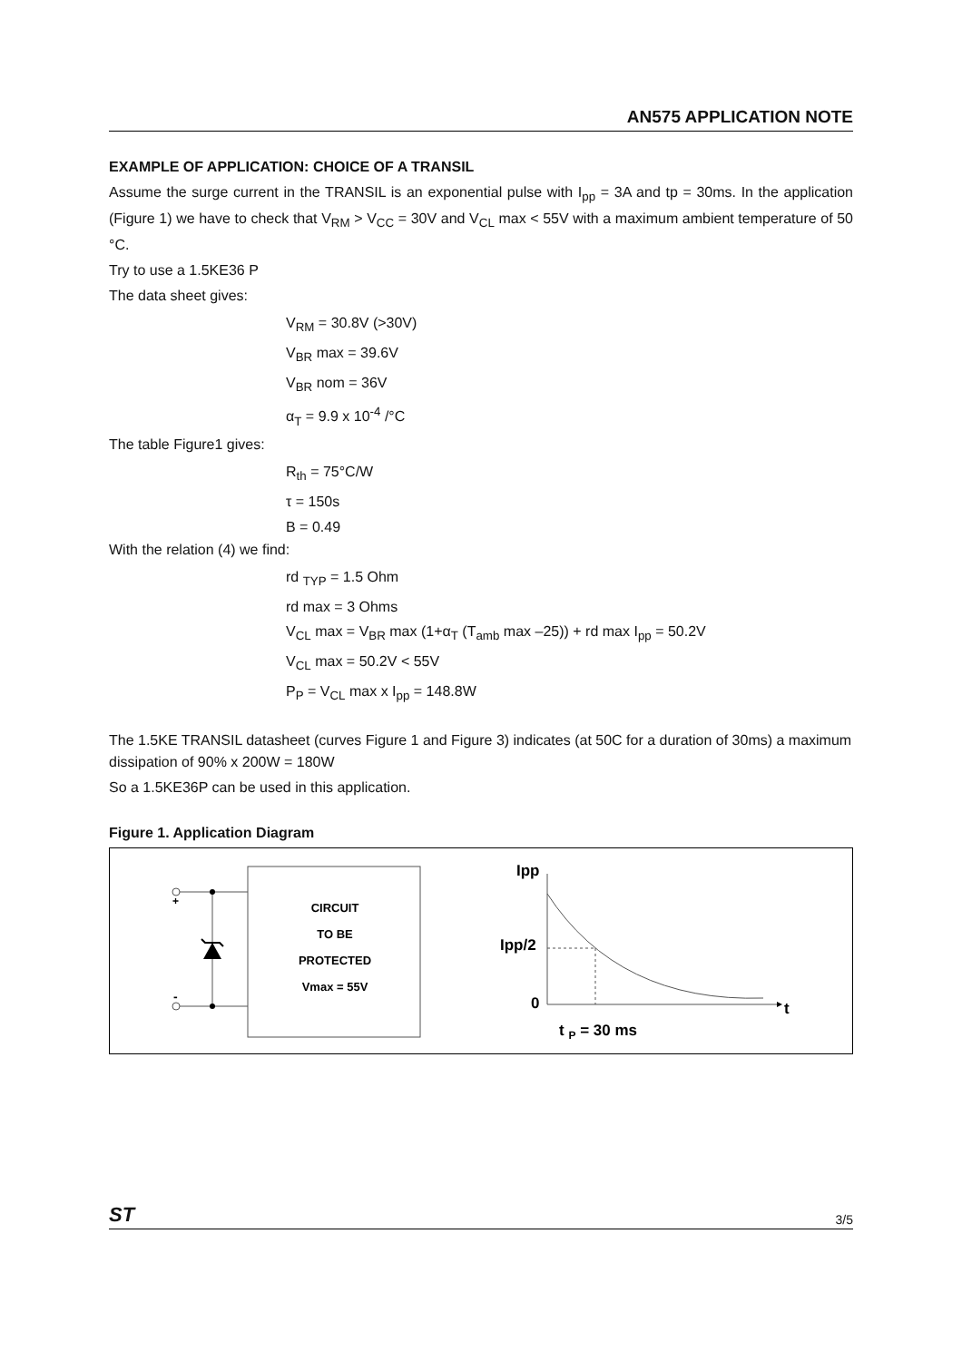AN575 APPLICATION NOTE
EXAMPLE OF APPLICATION: CHOICE OF A TRANSIL
Assume the surge current in the TRANSIL is an exponential pulse with I<sub>pp</sub> = 3A and tp = 30ms. In the application (Figure 1) we have to check that V<sub>RM</sub> > V<sub>CC</sub> = 30V and V<sub>CL</sub> max < 55V with a maximum ambient temperature of 50 °C.
Try to use a 1.5KE36 P
The data sheet gives:
V<sub>RM</sub> = 30.8V (>30V)
V<sub>BR</sub> max = 39.6V
V<sub>BR</sub> nom = 36V
α<sub>T</sub> = 9.9 x 10<sup>-4</sup> /°C
The table Figure1 gives:
R<sub>th</sub> = 75°C/W
τ = 150s
B = 0.49
With the relation (4) we find:
rd <sub>TYP</sub> = 1.5 Ohm
rd max = 3 Ohms
V<sub>CL</sub> max = V<sub>BR</sub> max (1+α<sub>T</sub> (T<sub>amb</sub> max –25)) + rd max I<sub>pp</sub> = 50.2V
V<sub>CL</sub> max = 50.2V < 55V
P<sub>P</sub> = V<sub>CL</sub> max x I<sub>pp</sub> = 148.8W
The 1.5KE TRANSIL datasheet (curves Figure 1 and Figure 3) indicates (at 50C for a duration of 30ms) a maximum dissipation of 90% x 200W = 180W
So a 1.5KE36P can be used in this application.
Figure 1. Application Diagram
+
-
CIRCUIT
TO BE
PROTECTED
Vmax = 55V
Ipp
Ipp/2
0
t
t P = 30 ms
ST 3/5